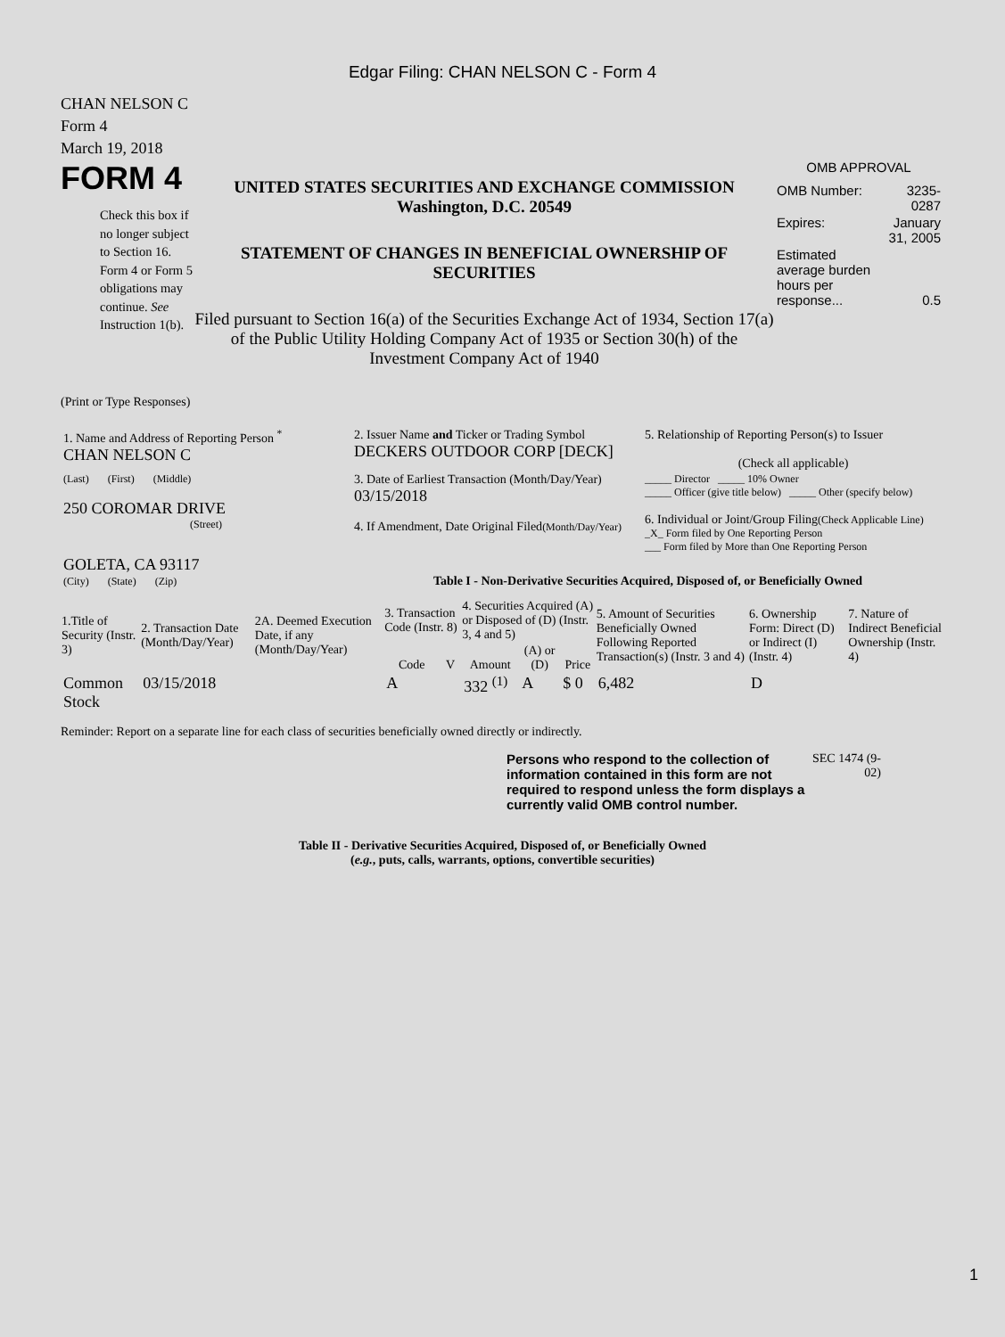Edgar Filing: CHAN NELSON C - Form 4
CHAN NELSON C
Form 4
March 19, 2018
FORM 4
Check this box if no longer subject to Section 16. Form 4 or Form 5 obligations may continue. See Instruction 1(b).
UNITED STATES SECURITIES AND EXCHANGE COMMISSION
Washington, D.C. 20549
STATEMENT OF CHANGES IN BENEFICIAL OWNERSHIP OF SECURITIES
Filed pursuant to Section 16(a) of the Securities Exchange Act of 1934, Section 17(a) of the Public Utility Holding Company Act of 1935 or Section 30(h) of the Investment Company Act of 1940
OMB APPROVAL
| OMB Number: | 3235-0287 |
| Expires: | January 31, 2005 |
| Estimated average burden hours per response... | 0.5 |
(Print or Type Responses)
| 1. Name and Address of Reporting Person <sup>*</sup> CHAN NELSON C | 2. Issuer Name and Ticker or Trading Symbol DECKERS OUTDOOR CORP [DECK] | 5. Relationship of Reporting Person(s) to Issuer (Check all applicable) |
| (Last) (First) (Middle) 250 COROMAR DRIVE (Street) | 3. Date of Earliest Transaction (Month/Day/Year) 03/15/2018 4. If Amendment, Date Original Filed (Month/Day/Year) | _____ Director _____ 10% Owner _____ Officer (give title below) _____ Other (specify below) 6. Individual or Joint/Group Filing (Check Applicable Line) _X_ Form filed by One Reporting Person ___ Form filed by More than One Reporting Person |
| GOLETA, CA 93117 (City) (State) (Zip) | Table I - Non-Derivative Securities Acquired, Disposed of, or Beneficially Owned | |
| 1.Title of Security (Instr. 3) | 2. Transaction Date (Month/Day/Year) | 2A. Deemed Execution Date, if any (Month/Day/Year) | 3. Transaction Code (Instr. 8) | | 4. Securities Acquired (A) or Disposed of (D) (Instr. 3, 4 and 5) | | | 5. Amount of Securities Beneficially Owned Following Reported Transaction(s) (Instr. 3 and 4) | 6. Ownership Form: Direct (D) or Indirect (I) (Instr. 4) | 7. Nature of Indirect Beneficial Ownership (Instr. 4) |
| --- | --- | --- | --- | --- | --- | --- | --- | --- | --- | --- |
| | | | Code | V | Amount | (A) or (D) | Price | | | |
| Common Stock | 03/15/2018 | | A | | 332 <sup>(1)</sup> | A | $ 0 | 6,482 | D | |
Reminder: Report on a separate line for each class of securities beneficially owned directly or indirectly.
Persons who respond to the collection of information contained in this form are not required to respond unless the form displays a currently valid OMB control number.
SEC 1474 (9-02)
Table II - Derivative Securities Acquired, Disposed of, or Beneficially Owned
(e.g., puts, calls, warrants, options, convertible securities)
1